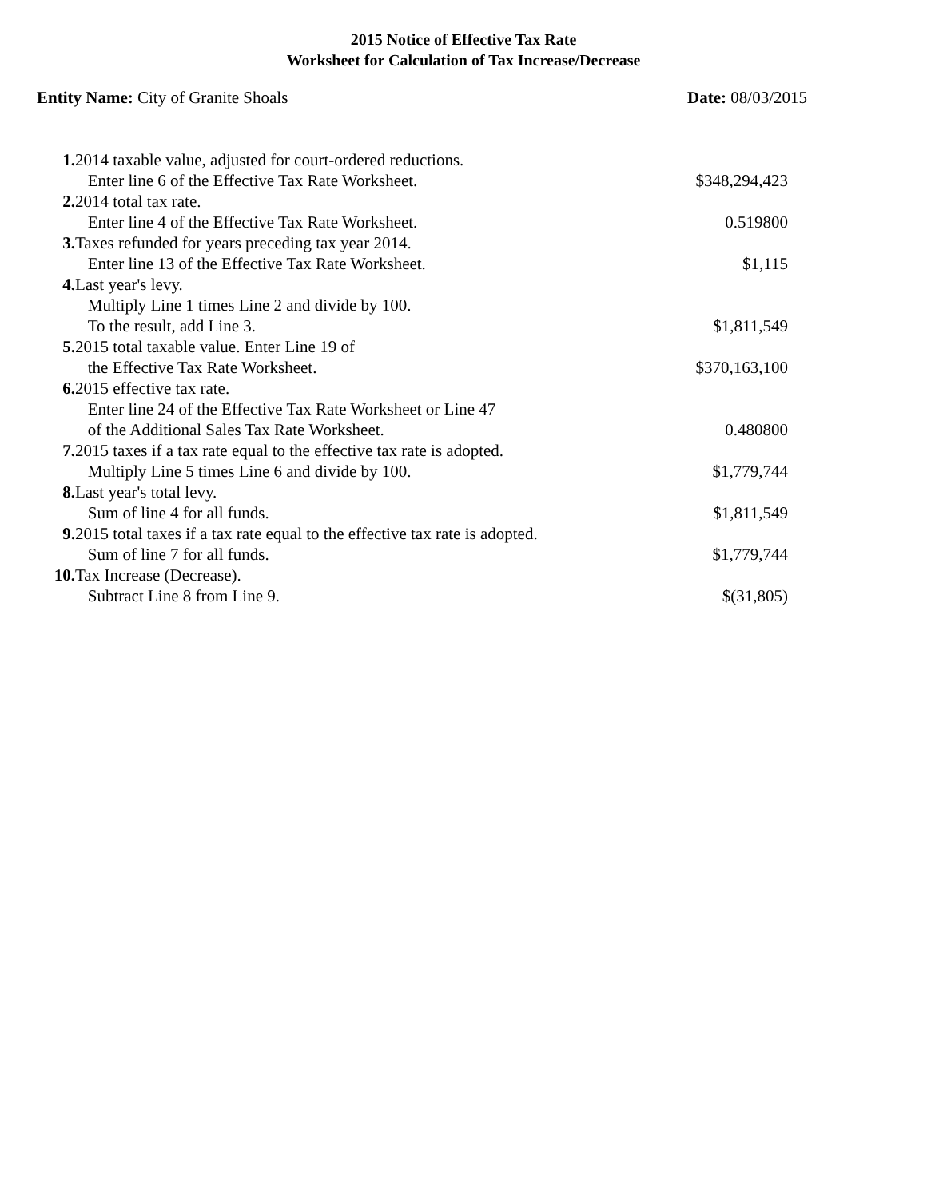2015 Notice of Effective Tax Rate
Worksheet for Calculation of Tax Increase/Decrease
Entity Name: City of Granite Shoals
Date: 08/03/2015
| 1. | 2014 taxable value, adjusted for court-ordered reductions. Enter line 6 of the Effective Tax Rate Worksheet. | $348,294,423 |
| 2. | 2014 total tax rate. Enter line 4 of the Effective Tax Rate Worksheet. | 0.519800 |
| 3. | Taxes refunded for years preceding tax year 2014. Enter line 13 of the Effective Tax Rate Worksheet. | $1,115 |
| 4. | Last year's levy. Multiply Line 1 times Line 2 and divide by 100. To the result, add Line 3. | $1,811,549 |
| 5. | 2015 total taxable value. Enter Line 19 of the Effective Tax Rate Worksheet. | $370,163,100 |
| 6. | 2015 effective tax rate. Enter line 24 of the Effective Tax Rate Worksheet or Line 47 of the Additional Sales Tax Rate Worksheet. | 0.480800 |
| 7. | 2015 taxes if a tax rate equal to the effective tax rate is adopted. Multiply Line 5 times Line 6 and divide by 100. | $1,779,744 |
| 8. | Last year's total levy. Sum of line 4 for all funds. | $1,811,549 |
| 9. | 2015 total taxes if a tax rate equal to the effective tax rate is adopted. Sum of line 7 for all funds. | $1,779,744 |
| 10. | Tax Increase (Decrease). Subtract Line 8 from Line 9. | $(31,805) |